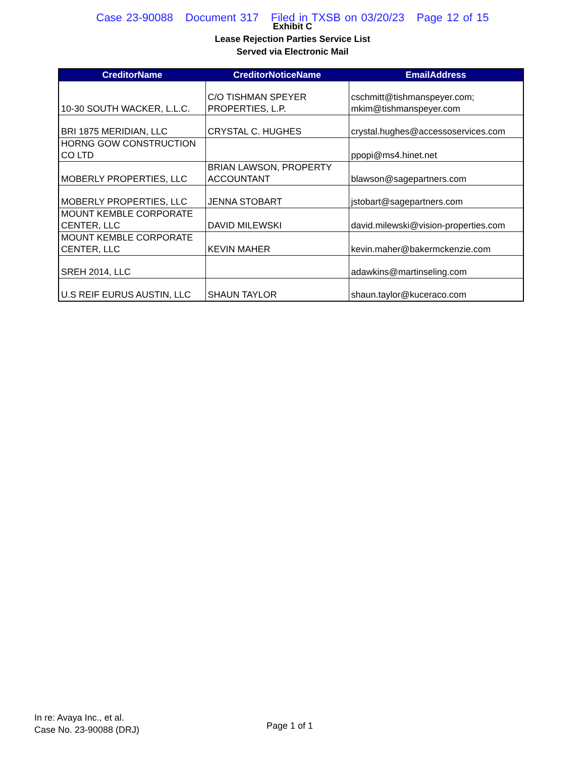Case 23-90088 Document 317 Filed in TXSB on 03/20/23 Page 12 of 15
Exhibit C
Lease Rejection Parties Service List
Served via Electronic Mail
| CreditorName | CreditorNoticeName | EmailAddress |
| --- | --- | --- |
| 10-30 SOUTH WACKER, L.L.C. | C/O TISHMAN SPEYER PROPERTIES, L.P. | cschmitt@tishmanspeyer.com; mkim@tishmanspeyer.com |
| BRI 1875 MERIDIAN, LLC | CRYSTAL C. HUGHES | crystal.hughes@accessoservices.com |
| HORNG GOW CONSTRUCTION CO LTD | | ppopi@ms4.hinet.net |
| MOBERLY PROPERTIES, LLC | BRIAN LAWSON, PROPERTY ACCOUNTANT | blawson@sagepartners.com |
| MOBERLY PROPERTIES, LLC | JENNA STOBART | jstobart@sagepartners.com |
| MOUNT KEMBLE CORPORATE CENTER, LLC | DAVID MILEWSKI | david.milewski@vision-properties.com |
| MOUNT KEMBLE CORPORATE CENTER, LLC | KEVIN MAHER | kevin.maher@bakermckenzie.com |
| SREH 2014, LLC | | adawkins@martinseling.com |
| U.S REIF EURUS AUSTIN, LLC | SHAUN TAYLOR | shaun.taylor@kuceraco.com |
In re: Avaya Inc., et al.
Case No. 23-90088 (DRJ)
Page 1 of 1